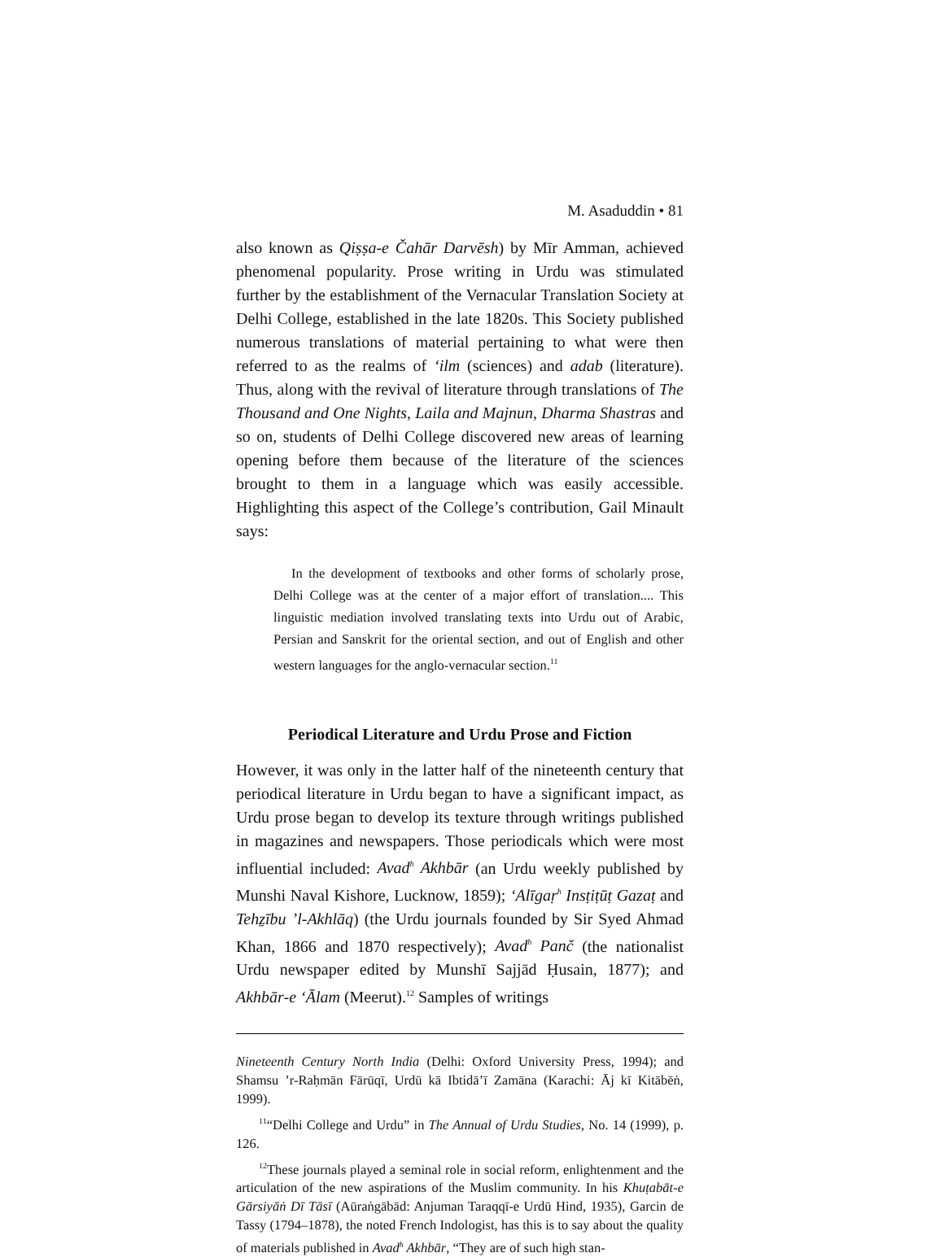M. Asaduddin • 81
also known as Qiṣṣa-e Čahār Darvēsh) by Mīr Amman, achieved phenomenal popularity. Prose writing in Urdu was stimulated further by the establishment of the Vernacular Translation Society at Delhi College, established in the late 1820s. This Society published numerous translations of material pertaining to what were then referred to as the realms of ‘ilm (sciences) and adab (literature). Thus, along with the revival of literature through translations of The Thousand and One Nights, Laila and Majnun, Dharma Shastras and so on, students of Delhi College discovered new areas of learning opening before them because of the literature of the sciences brought to them in a language which was easily accessible. Highlighting this aspect of the College’s contribution, Gail Minault says:
In the development of textbooks and other forms of scholarly prose, Delhi College was at the center of a major effort of translation.... This linguistic mediation involved translating texts into Urdu out of Arabic, Persian and Sanskrit for the oriental section, and out of English and other western languages for the anglo-vernacular section.<sup>11</sup>
Periodical Literature and Urdu Prose and Fiction
However, it was only in the latter half of the nineteenth century that periodical literature in Urdu began to have a significant impact, as Urdu prose began to develop its texture through writings published in magazines and newspapers. Those periodicals which were most influential included: Avad<sup>h</sup> Akhbār (an Urdu weekly published by Munshi Naval Kishore, Lucknow, 1859); ‘Alīgaṛ<sup>h</sup> Insṭiṭūṭ Gazaṭ and Tehẕību ’l-Akhlāq) (the Urdu journals founded by Sir Syed Ahmad Khan, 1866 and 1870 respectively); Avad<sup>h</sup> Panč (the nationalist Urdu newspaper edited by Munshī Sajjād Ḥusain, 1877); and Akhbār-e ‘Ālam (Meerut).<sup>12</sup> Samples of writings
Nineteenth Century North India (Delhi: Oxford University Press, 1994); and Shamsu ’r-Raḥmān Fārūqī, Urdū kā Ibtidā’ī Zamāna (Karachi: Āj kī Kitābēṅ, 1999).
<sup>11</sup> “Delhi College and Urdu” in The Annual of Urdu Studies, No. 14 (1999), p. 126.
<sup>12</sup> These journals played a seminal role in social reform, enlightenment and the articulation of the new aspirations of the Muslim community. In his Khuṭabāt-e Gārsiyāṅ Dī Tāsī (Aūraṅgābād: Anjuman Taraqqī-e Urdū Hind, 1935), Garcin de Tassy (1794–1878), the noted French Indologist, has this is to say about the quality of materials published in Avad<sup>h</sup> Akhbār, “They are of such high stan-